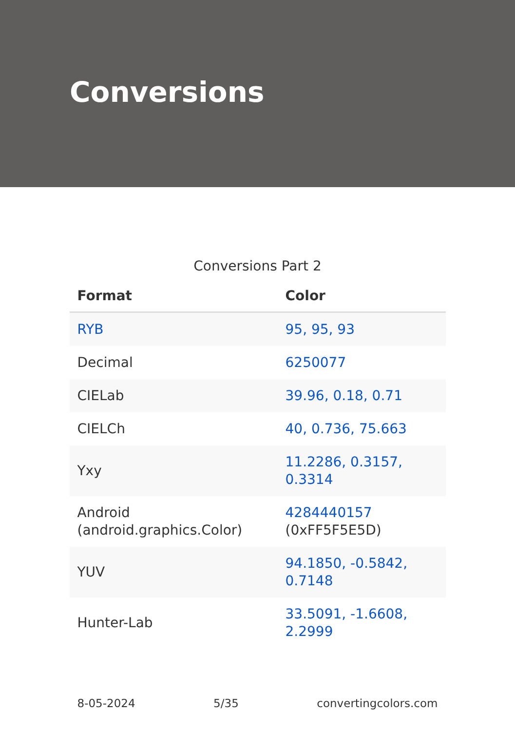Conversions
Conversions Part 2
| Format | Color |
| --- | --- |
| RYB | 95, 95, 93 |
| Decimal | 6250077 |
| CIELab | 39.96, 0.18, 0.71 |
| CIELCh | 40, 0.736, 75.663 |
| Yxy | 11.2286, 0.3157, 0.3314 |
| Android (android.graphics.Color) | 4284440157 (0xFF5F5E5D) |
| YUV | 94.1850, -0.5842, 0.7148 |
| Hunter-Lab | 33.5091, -1.6608, 2.2999 |
8-05-2024 5/35 convertingcolors.com